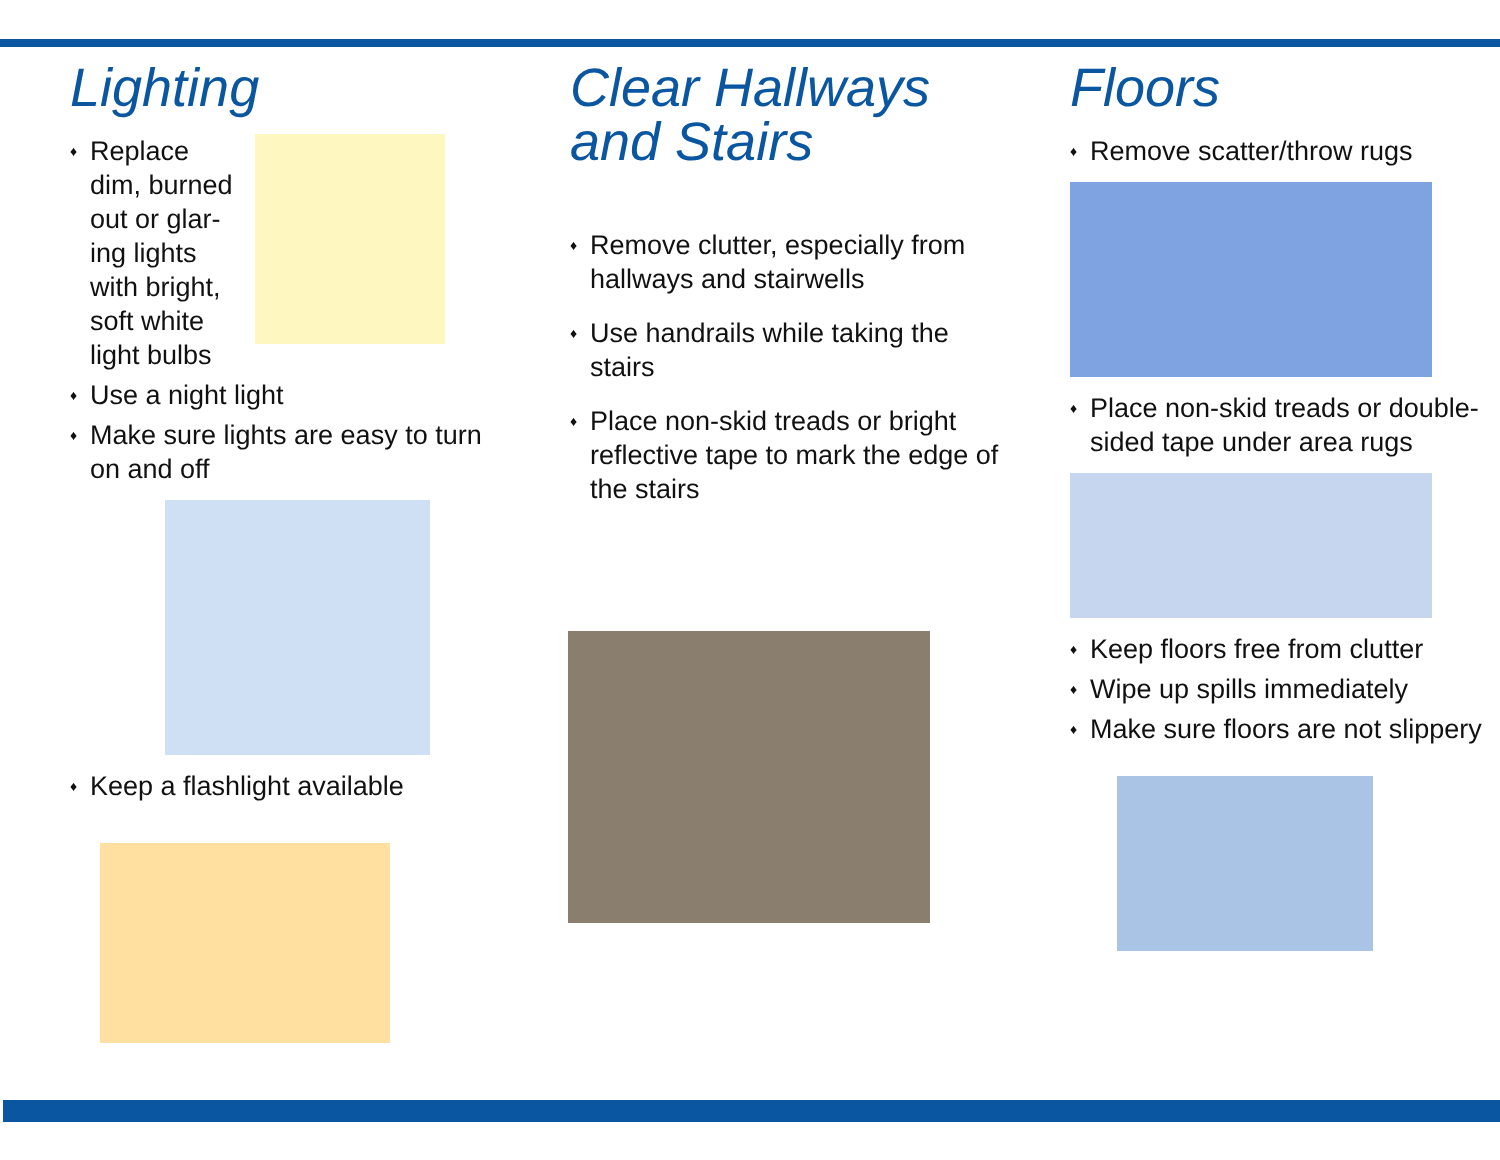Lighting
♦ Replace dim, burned out or glar-ing lights with bright, soft white light bulbs
♦ Use a night light
♦ Make sure lights are easy to turn on and off
♦ Keep a flashlight available
Clear Hallways and Stairs
♦ Remove clutter, especially from hallways and stairwells
♦ Use handrails while taking the stairs
♦ Place non-skid treads or bright reflective tape to mark the edge of the stairs
Floors
♦ Remove scatter/throw rugs
♦ Place non-skid treads or double-sided tape under area rugs
♦ Keep floors free from clutter
♦ Wipe up spills immediately
♦ Make sure floors are not slippery